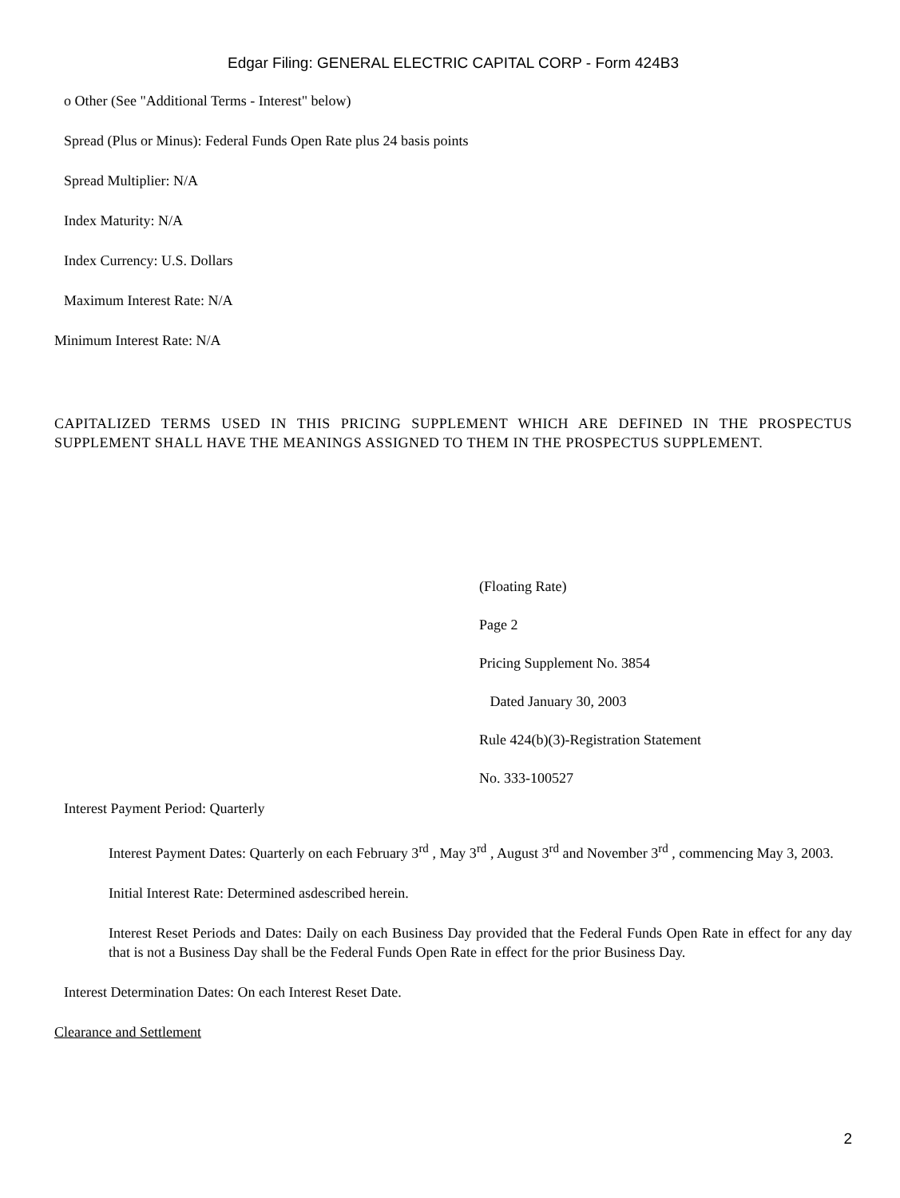Edgar Filing: GENERAL ELECTRIC CAPITAL CORP - Form 424B3
o Other (See "Additional Terms - Interest" below)
Spread (Plus or Minus): Federal Funds Open Rate plus 24 basis points
Spread Multiplier: N/A
Index Maturity: N/A
Index Currency: U.S. Dollars
Maximum Interest Rate: N/A
Minimum Interest Rate: N/A
CAPITALIZED TERMS USED IN THIS PRICING SUPPLEMENT WHICH ARE DEFINED IN THE PROSPECTUS SUPPLEMENT SHALL HAVE THE MEANINGS ASSIGNED TO THEM IN THE PROSPECTUS SUPPLEMENT.
(Floating Rate)
Page 2
Pricing Supplement No. 3854
Dated January 30, 2003
Rule 424(b)(3)-Registration Statement
No. 333-100527
Interest Payment Period: Quarterly
Interest Payment Dates: Quarterly on each February 3<sup>rd</sup> , May 3<sup>rd</sup> , August 3<sup>rd</sup> and November 3<sup>rd</sup> , commencing May 3, 2003.
Initial Interest Rate: Determined asdescribed herein.
Interest Reset Periods and Dates: Daily on each Business Day provided that the Federal Funds Open Rate in effect for any day that is not a Business Day shall be the Federal Funds Open Rate in effect for the prior Business Day.
Interest Determination Dates: On each Interest Reset Date.
Clearance and Settlement
2